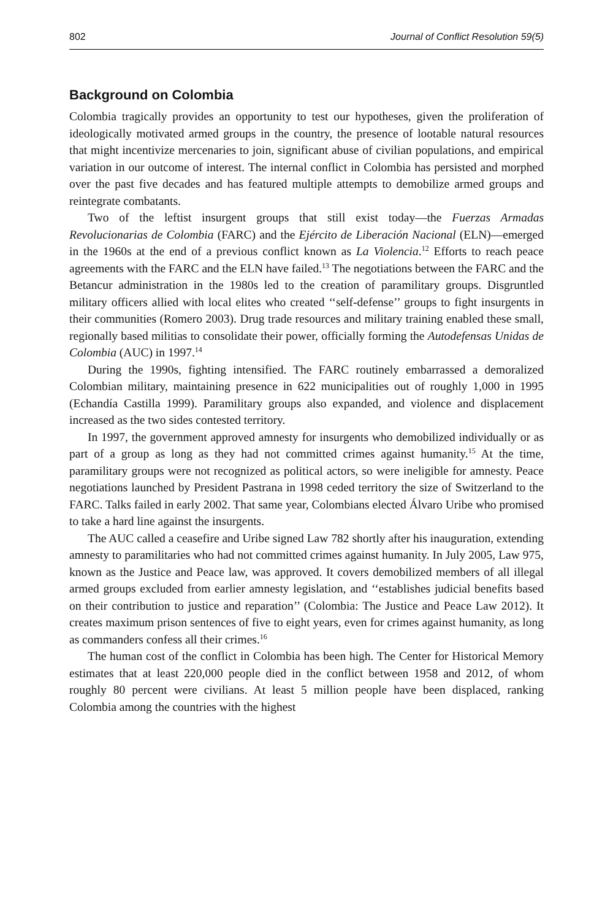802 Journal of Conflict Resolution 59(5)
Background on Colombia
Colombia tragically provides an opportunity to test our hypotheses, given the proliferation of ideologically motivated armed groups in the country, the presence of lootable natural resources that might incentivize mercenaries to join, significant abuse of civilian populations, and empirical variation in our outcome of interest. The internal conflict in Colombia has persisted and morphed over the past five decades and has featured multiple attempts to demobilize armed groups and reintegrate combatants.
Two of the leftist insurgent groups that still exist today—the Fuerzas Armadas Revolucionarias de Colombia (FARC) and the Ejército de Liberación Nacional (ELN)—emerged in the 1960s at the end of a previous conflict known as La Violencia.<sup>12</sup> Efforts to reach peace agreements with the FARC and the ELN have failed.<sup>13</sup> The negotiations between the FARC and the Betancur administration in the 1980s led to the creation of paramilitary groups. Disgruntled military officers allied with local elites who created ‘‘self-defense’’ groups to fight insurgents in their communities (Romero 2003). Drug trade resources and military training enabled these small, regionally based militias to consolidate their power, officially forming the Autodefensas Unidas de Colombia (AUC) in 1997.<sup>14</sup>
During the 1990s, fighting intensified. The FARC routinely embarrassed a demoralized Colombian military, maintaining presence in 622 municipalities out of roughly 1,000 in 1995 (Echandía Castilla 1999). Paramilitary groups also expanded, and violence and displacement increased as the two sides contested territory.
In 1997, the government approved amnesty for insurgents who demobilized individually or as part of a group as long as they had not committed crimes against humanity.<sup>15</sup> At the time, paramilitary groups were not recognized as political actors, so were ineligible for amnesty. Peace negotiations launched by President Pastrana in 1998 ceded territory the size of Switzerland to the FARC. Talks failed in early 2002. That same year, Colombians elected Álvaro Uribe who promised to take a hard line against the insurgents.
The AUC called a ceasefire and Uribe signed Law 782 shortly after his inauguration, extending amnesty to paramilitaries who had not committed crimes against humanity. In July 2005, Law 975, known as the Justice and Peace law, was approved. It covers demobilized members of all illegal armed groups excluded from earlier amnesty legislation, and ‘‘establishes judicial benefits based on their contribution to justice and reparation’’ (Colombia: The Justice and Peace Law 2012). It creates maximum prison sentences of five to eight years, even for crimes against humanity, as long as commanders confess all their crimes.<sup>16</sup>
The human cost of the conflict in Colombia has been high. The Center for Historical Memory estimates that at least 220,000 people died in the conflict between 1958 and 2012, of whom roughly 80 percent were civilians. At least 5 million people have been displaced, ranking Colombia among the countries with the highest